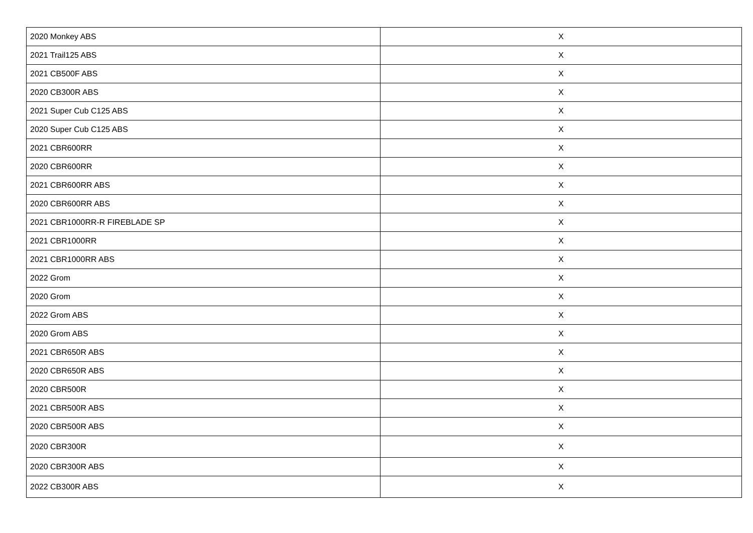| 2020 Monkey ABS | X |
| 2021 Trail125 ABS | X |
| 2021 CB500F ABS | X |
| 2020 CB300R ABS | X |
| 2021 Super Cub C125 ABS | X |
| 2020 Super Cub C125 ABS | X |
| 2021 CBR600RR | X |
| 2020 CBR600RR | X |
| 2021 CBR600RR ABS | X |
| 2020 CBR600RR ABS | X |
| 2021 CBR1000RR-R FIREBLADE SP | X |
| 2021 CBR1000RR | X |
| 2021 CBR1000RR ABS | X |
| 2022 Grom | X |
| 2020 Grom | X |
| 2022 Grom ABS | X |
| 2020 Grom ABS | X |
| 2021 CBR650R ABS | X |
| 2020 CBR650R ABS | X |
| 2020 CBR500R | X |
| 2021 CBR500R ABS | X |
| 2020 CBR500R ABS | X |
| 2020 CBR300R | X |
| 2020 CBR300R ABS | X |
| 2022 CB300R ABS | X |